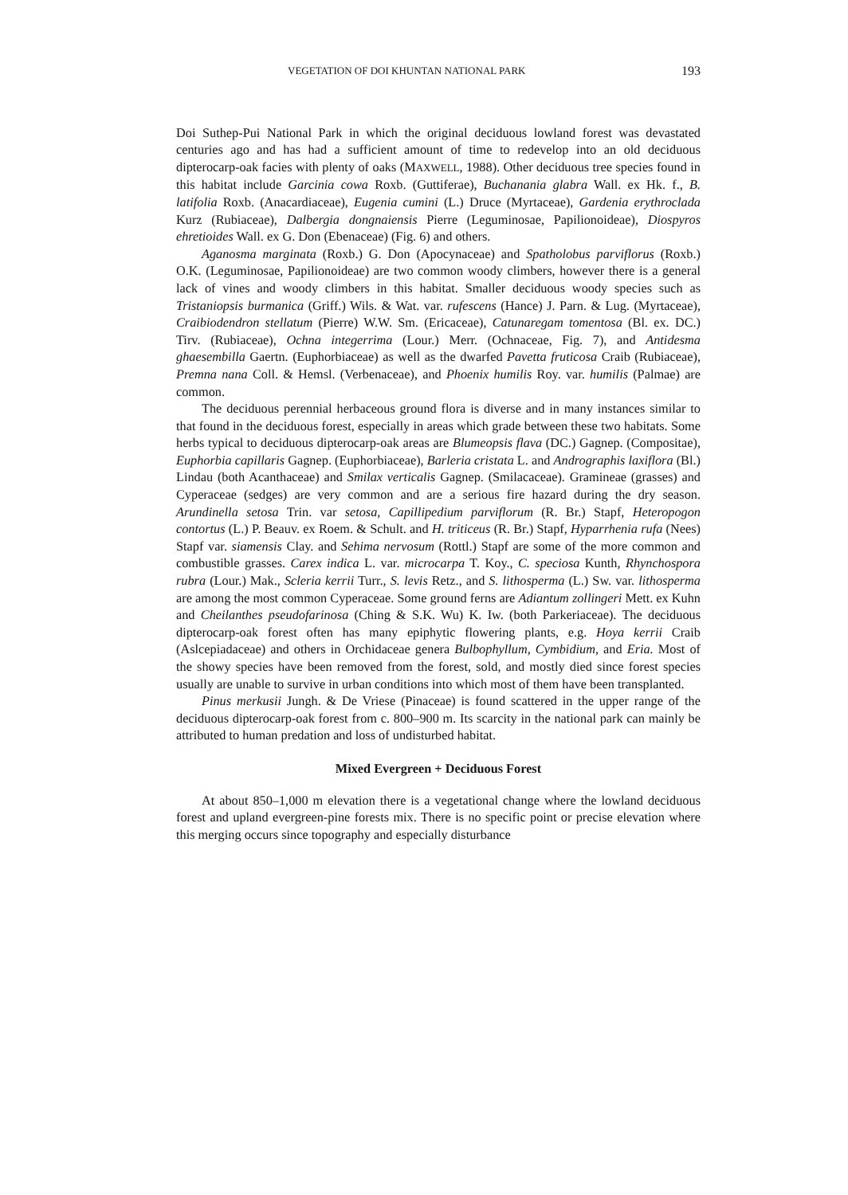VEGETATION OF DOI KHUNTAN NATIONAL PARK 193
Doi Suthep-Pui National Park in which the original deciduous lowland forest was devastated centuries ago and has had a sufficient amount of time to redevelop into an old deciduous dipterocarp-oak facies with plenty of oaks (MAXWELL, 1988). Other deciduous tree species found in this habitat include Garcinia cowa Roxb. (Guttiferae), Buchanania glabra Wall. ex Hk. f., B. latifolia Roxb. (Anacardiaceae), Eugenia cumini (L.) Druce (Myrtaceae), Gardenia erythroclada Kurz (Rubiaceae), Dalbergia dongnaiensis Pierre (Leguminosae, Papilionoideae), Diospyros ehretioides Wall. ex G. Don (Ebenaceae) (Fig. 6) and others.
Aganosma marginata (Roxb.) G. Don (Apocynaceae) and Spatholobus parviflorus (Roxb.) O.K. (Leguminosae, Papilionoideae) are two common woody climbers, however there is a general lack of vines and woody climbers in this habitat. Smaller deciduous woody species such as Tristaniopsis burmanica (Griff.) Wils. & Wat. var. rufescens (Hance) J. Parn. & Lug. (Myrtaceae), Craibiodendron stellatum (Pierre) W.W. Sm. (Ericaceae), Catunaregam tomentosa (Bl. ex. DC.) Tirv. (Rubiaceae), Ochna integerrima (Lour.) Merr. (Ochnaceae, Fig. 7), and Antidesma ghaesembilla Gaertn. (Euphorbiaceae) as well as the dwarfed Pavetta fruticosa Craib (Rubiaceae), Premna nana Coll. & Hemsl. (Verbenaceae), and Phoenix humilis Roy. var. humilis (Palmae) are common.
The deciduous perennial herbaceous ground flora is diverse and in many instances similar to that found in the deciduous forest, especially in areas which grade between these two habitats. Some herbs typical to deciduous dipterocarp-oak areas are Blumeopsis flava (DC.) Gagnep. (Compositae), Euphorbia capillaris Gagnep. (Euphorbiaceae), Barleria cristata L. and Andrographis laxiflora (Bl.) Lindau (both Acanthaceae) and Smilax verticalis Gagnep. (Smilacaceae). Gramineae (grasses) and Cyperaceae (sedges) are very common and are a serious fire hazard during the dry season. Arundinella setosa Trin. var setosa, Capillipedium parviflorum (R. Br.) Stapf, Heteropogon contortus (L.) P. Beauv. ex Roem. & Schult. and H. triticeus (R. Br.) Stapf, Hyparrhenia rufa (Nees) Stapf var. siamensis Clay. and Sehima nervosum (Rottl.) Stapf are some of the more common and combustible grasses. Carex indica L. var. microcarpa T. Koy., C. speciosa Kunth, Rhynchospora rubra (Lour.) Mak., Scleria kerrii Turr., S. levis Retz., and S. lithosperma (L.) Sw. var. lithosperma are among the most common Cyperaceae. Some ground ferns are Adiantum zollingeri Mett. ex Kuhn and Cheilanthes pseudofarinosa (Ching & S.K. Wu) K. Iw. (both Parkeriaceae). The deciduous dipterocarp-oak forest often has many epiphytic flowering plants, e.g. Hoya kerrii Craib (Aslcepiadaceae) and others in Orchidaceae genera Bulbophyllum, Cymbidium, and Eria. Most of the showy species have been removed from the forest, sold, and mostly died since forest species usually are unable to survive in urban conditions into which most of them have been transplanted.
Pinus merkusii Jungh. & De Vriese (Pinaceae) is found scattered in the upper range of the deciduous dipterocarp-oak forest from c. 800–900 m. Its scarcity in the national park can mainly be attributed to human predation and loss of undisturbed habitat.
Mixed Evergreen + Deciduous Forest
At about 850–1,000 m elevation there is a vegetational change where the lowland deciduous forest and upland evergreen-pine forests mix. There is no specific point or precise elevation where this merging occurs since topography and especially disturbance